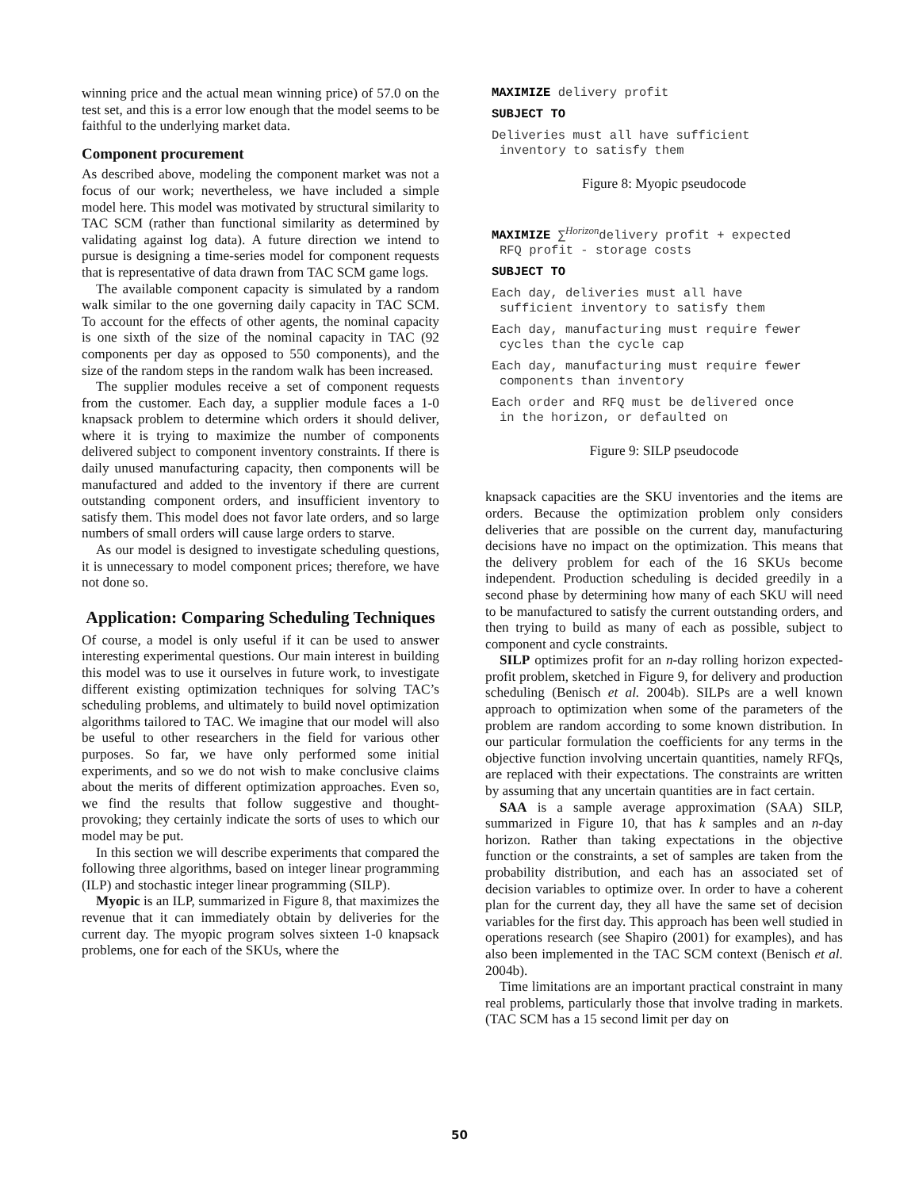winning price and the actual mean winning price) of 57.0 on the test set, and this is a error low enough that the model seems to be faithful to the underlying market data.
Component procurement
As described above, modeling the component market was not a focus of our work; nevertheless, we have included a simple model here. This model was motivated by structural similarity to TAC SCM (rather than functional similarity as determined by validating against log data). A future direction we intend to pursue is designing a time-series model for component requests that is representative of data drawn from TAC SCM game logs.
The available component capacity is simulated by a random walk similar to the one governing daily capacity in TAC SCM. To account for the effects of other agents, the nominal capacity is one sixth of the size of the nominal capacity in TAC (92 components per day as opposed to 550 components), and the size of the random steps in the random walk has been increased.
The supplier modules receive a set of component requests from the customer. Each day, a supplier module faces a 1-0 knapsack problem to determine which orders it should deliver, where it is trying to maximize the number of components delivered subject to component inventory constraints. If there is daily unused manufacturing capacity, then components will be manufactured and added to the inventory if there are current outstanding component orders, and insufficient inventory to satisfy them. This model does not favor late orders, and so large numbers of small orders will cause large orders to starve.
As our model is designed to investigate scheduling questions, it is unnecessary to model component prices; therefore, we have not done so.
Application: Comparing Scheduling Techniques
Of course, a model is only useful if it can be used to answer interesting experimental questions. Our main interest in building this model was to use it ourselves in future work, to investigate different existing optimization techniques for solving TAC’s scheduling problems, and ultimately to build novel optimization algorithms tailored to TAC. We imagine that our model will also be useful to other researchers in the field for various other purposes. So far, we have only performed some initial experiments, and so we do not wish to make conclusive claims about the merits of different optimization approaches. Even so, we find the results that follow suggestive and thought-provoking; they certainly indicate the sorts of uses to which our model may be put.
In this section we will describe experiments that compared the following three algorithms, based on integer linear programming (ILP) and stochastic integer linear programming (SILP).
Myopic is an ILP, summarized in Figure 8, that maximizes the revenue that it can immediately obtain by deliveries for the current day. The myopic program solves sixteen 1-0 knapsack problems, one for each of the SKUs, where the
MAXIMIZE delivery profit
SUBJECT TO
Deliveries must all have sufficient
inventory to satisfy them
Figure 8: Myopic pseudocode
MAXIMIZE ∑<sup>Horizon</sup>delivery profit + expected
RFQ profit - storage costs
SUBJECT TO
Each day, deliveries must all have
sufficient inventory to satisfy them
Each day, manufacturing must require fewer
cycles than the cycle cap
Each day, manufacturing must require fewer
components than inventory
Each order and RFQ must be delivered once
in the horizon, or defaulted on
Figure 9: SILP pseudocode
knapsack capacities are the SKU inventories and the items are orders. Because the optimization problem only considers deliveries that are possible on the current day, manufacturing decisions have no impact on the optimization. This means that the delivery problem for each of the 16 SKUs become independent. Production scheduling is decided greedily in a second phase by determining how many of each SKU will need to be manufactured to satisfy the current outstanding orders, and then trying to build as many of each as possible, subject to component and cycle constraints.
SILP optimizes profit for an n-day rolling horizon expected-profit problem, sketched in Figure 9, for delivery and production scheduling (Benisch et al. 2004b). SILPs are a well known approach to optimization when some of the parameters of the problem are random according to some known distribution. In our particular formulation the coefficients for any terms in the objective function involving uncertain quantities, namely RFQs, are replaced with their expectations. The constraints are written by assuming that any uncertain quantities are in fact certain.
SAA is a sample average approximation (SAA) SILP, summarized in Figure 10, that has k samples and an n-day horizon. Rather than taking expectations in the objective function or the constraints, a set of samples are taken from the probability distribution, and each has an associated set of decision variables to optimize over. In order to have a coherent plan for the current day, they all have the same set of decision variables for the first day. This approach has been well studied in operations research (see Shapiro (2001) for examples), and has also been implemented in the TAC SCM context (Benisch et al. 2004b).
Time limitations are an important practical constraint in many real problems, particularly those that involve trading in markets. (TAC SCM has a 15 second limit per day on
50